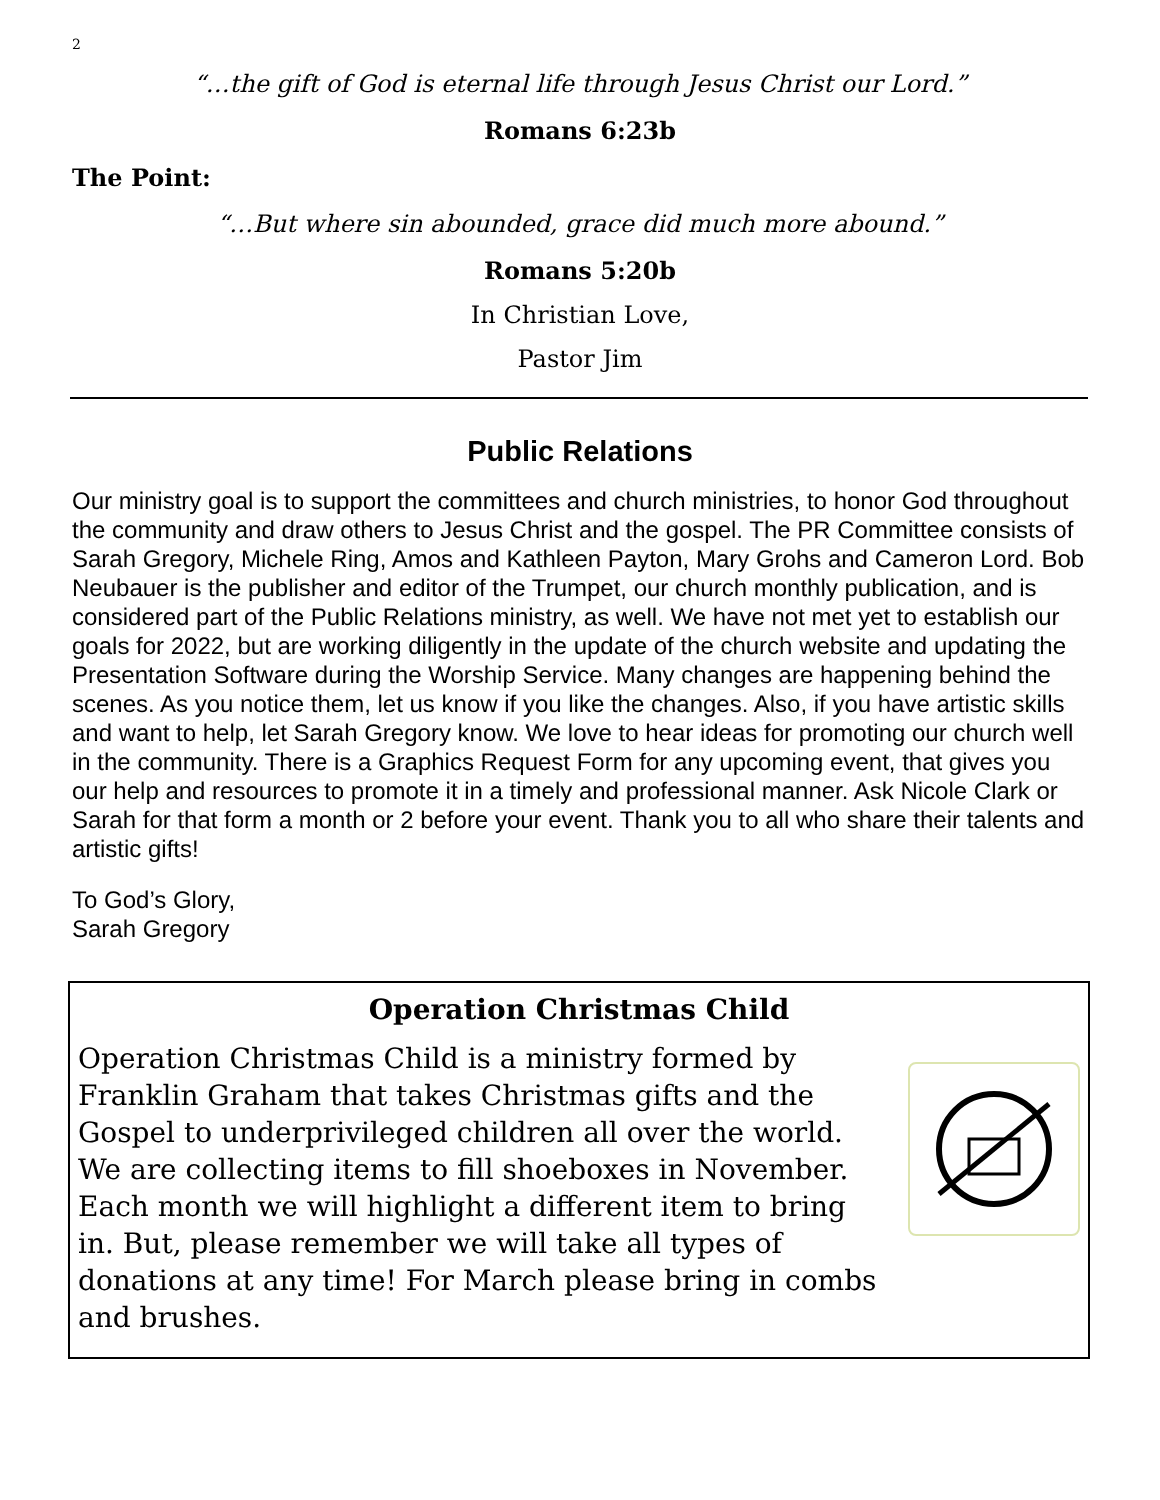2
“…the gift of God is eternal life through Jesus Christ our Lord.”
Romans 6:23b
The Point:
“…But where sin abounded, grace did much more abound.”
Romans 5:20b
In Christian Love,
Pastor Jim
Public Relations
Our ministry goal is to support the committees and church ministries, to honor God throughout the community and draw others to Jesus Christ and the gospel. The PR Committee consists of Sarah Gregory, Michele Ring, Amos and Kathleen Payton, Mary Grohs and Cameron Lord. Bob Neubauer is the publisher and editor of the Trumpet, our church monthly publication, and is considered part of the Public Relations ministry, as well. We have not met yet to establish our goals for 2022, but are working diligently in the update of the church website and updating the Presentation Software during the Worship Service. Many changes are happening behind the scenes. As you notice them, let us know if you like the changes. Also, if you have artistic skills and want to help, let Sarah Gregory know. We love to hear ideas for promoting our church well in the community. There is a Graphics Request Form for any upcoming event, that gives you our help and resources to promote it in a timely and professional manner. Ask Nicole Clark or Sarah for that form a month or 2 before your event. Thank you to all who share their talents and artistic gifts!
To God’s Glory,
Sarah Gregory
Operation Christmas Child
Operation Christmas Child is a ministry formed by Franklin Graham that takes Christmas gifts and the Gospel to underprivileged children all over the world. We are collecting items to fill shoeboxes in November. Each month we will highlight a different item to bring in. But, please remember we will take all types of donations at any time! For March please bring in combs and brushes.